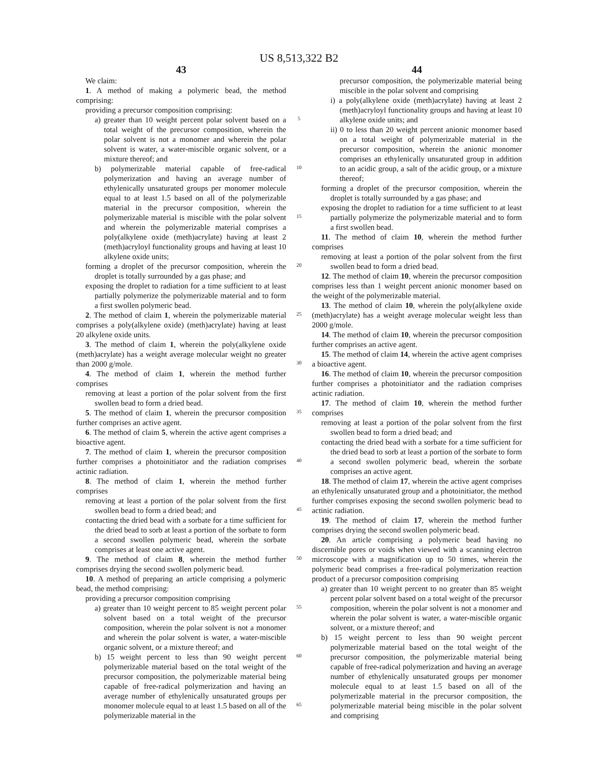US 8,513,322 B2
43
We claim:
1. A method of making a polymeric bead, the method comprising:
providing a precursor composition comprising:
a) greater than 10 weight percent polar solvent based on a total weight of the precursor composition, wherein the polar solvent is not a monomer and wherein the polar solvent is water, a water-miscible organic solvent, or a mixture thereof; and
b) polymerizable material capable of free-radical polymerization and having an average number of ethylenically unsaturated groups per monomer molecule equal to at least 1.5 based on all of the polymerizable material in the precursor composition, wherein the polymerizable material is miscible with the polar solvent and wherein the polymerizable material comprises a poly(alkylene oxide (meth)acrylate) having at least 2 (meth)acryloyl functionality groups and having at least 10 alkylene oxide units;
forming a droplet of the precursor composition, wherein the droplet is totally surrounded by a gas phase; and
exposing the droplet to radiation for a time sufficient to at least partially polymerize the polymerizable material and to form a first swollen polymeric bead.
2. The method of claim 1, wherein the polymerizable material comprises a poly(alkylene oxide) (meth)acrylate) having at least 20 alkylene oxide units.
3. The method of claim 1, wherein the poly(alkylene oxide (meth)acrylate) has a weight average molecular weight no greater than 2000 g/mole.
4. The method of claim 1, wherein the method further comprises
removing at least a portion of the polar solvent from the first swollen bead to form a dried bead.
5. The method of claim 1, wherein the precursor composition further comprises an active agent.
6. The method of claim 5, wherein the active agent comprises a bioactive agent.
7. The method of claim 1, wherein the precursor composition further comprises a photoinitiator and the radiation comprises actinic radiation.
8. The method of claim 1, wherein the method further comprises
removing at least a portion of the polar solvent from the first swollen bead to form a dried bead; and
contacting the dried bead with a sorbate for a time sufficient for the dried bead to sorb at least a portion of the sorbate to form a second swollen polymeric bead, wherein the sorbate comprises at least one active agent.
9. The method of claim 8, wherein the method further comprises drying the second swollen polymeric bead.
10. A method of preparing an article comprising a polymeric bead, the method comprising:
providing a precursor composition comprising
a) greater than 10 weight percent to 85 weight percent polar solvent based on a total weight of the precursor composition, wherein the polar solvent is not a monomer and wherein the polar solvent is water, a water-miscible organic solvent, or a mixture thereof; and
b) 15 weight percent to less than 90 weight percent polymerizable material based on the total weight of the precursor composition, the polymerizable material being capable of free-radical polymerization and having an average number of ethylenically unsaturated groups per monomer molecule equal to at least 1.5 based on all of the polymerizable material in the
5
10
15
20
25
30
35
40
45
50
55
60
65
44
precursor composition, the polymerizable material being miscible in the polar solvent and comprising
i) a poly(alkylene oxide (meth)acrylate) having at least 2 (meth)acryloyl functionality groups and having at least 10 alkylene oxide units; and
ii) 0 to less than 20 weight percent anionic monomer based on a total weight of polymerizable material in the precursor composition, wherein the anionic monomer comprises an ethylenically unsaturated group in addition to an acidic group, a salt of the acidic group, or a mixture thereof;
forming a droplet of the precursor composition, wherein the droplet is totally surrounded by a gas phase; and
exposing the droplet to radiation for a time sufficient to at least partially polymerize the polymerizable material and to form a first swollen bead.
11. The method of claim 10, wherein the method further comprises
removing at least a portion of the polar solvent from the first swollen bead to form a dried bead.
12. The method of claim 10, wherein the precursor composition comprises less than 1 weight percent anionic monomer based on the weight of the polymerizable material.
13. The method of claim 10, wherein the poly(alkylene oxide (meth)acrylate) has a weight average molecular weight less than 2000 g/mole.
14. The method of claim 10, wherein the precursor composition further comprises an active agent.
15. The method of claim 14, wherein the active agent comprises a bioactive agent.
16. The method of claim 10, wherein the precursor composition further comprises a photoinitiator and the radiation comprises actinic radiation.
17. The method of claim 10, wherein the method further comprises
removing at least a portion of the polar solvent from the first swollen bead to form a dried bead; and
contacting the dried bead with a sorbate for a time sufficient for the dried bead to sorb at least a portion of the sorbate to form a second swollen polymeric bead, wherein the sorbate comprises an active agent.
18. The method of claim 17, wherein the active agent comprises an ethylenically unsaturated group and a photoinitiator, the method further comprises exposing the second swollen polymeric bead to actinic radiation.
19. The method of claim 17, wherein the method further comprises drying the second swollen polymeric bead.
20. An article comprising a polymeric bead having no discernible pores or voids when viewed with a scanning electron microscope with a magnification up to 50 times, wherein the polymeric bead comprises a free-radical polymerization reaction product of a precursor composition comprising
a) greater than 10 weight percent to no greater than 85 weight percent polar solvent based on a total weight of the precursor composition, wherein the polar solvent is not a monomer and wherein the polar solvent is water, a water-miscible organic solvent, or a mixture thereof; and
b) 15 weight percent to less than 90 weight percent polymerizable material based on the total weight of the precursor composition, the polymerizable material being capable of free-radical polymerization and having an average number of ethylenically unsaturated groups per monomer molecule equal to at least 1.5 based on all of the polymerizable material in the precursor composition, the polymerizable material being miscible in the polar solvent and comprising